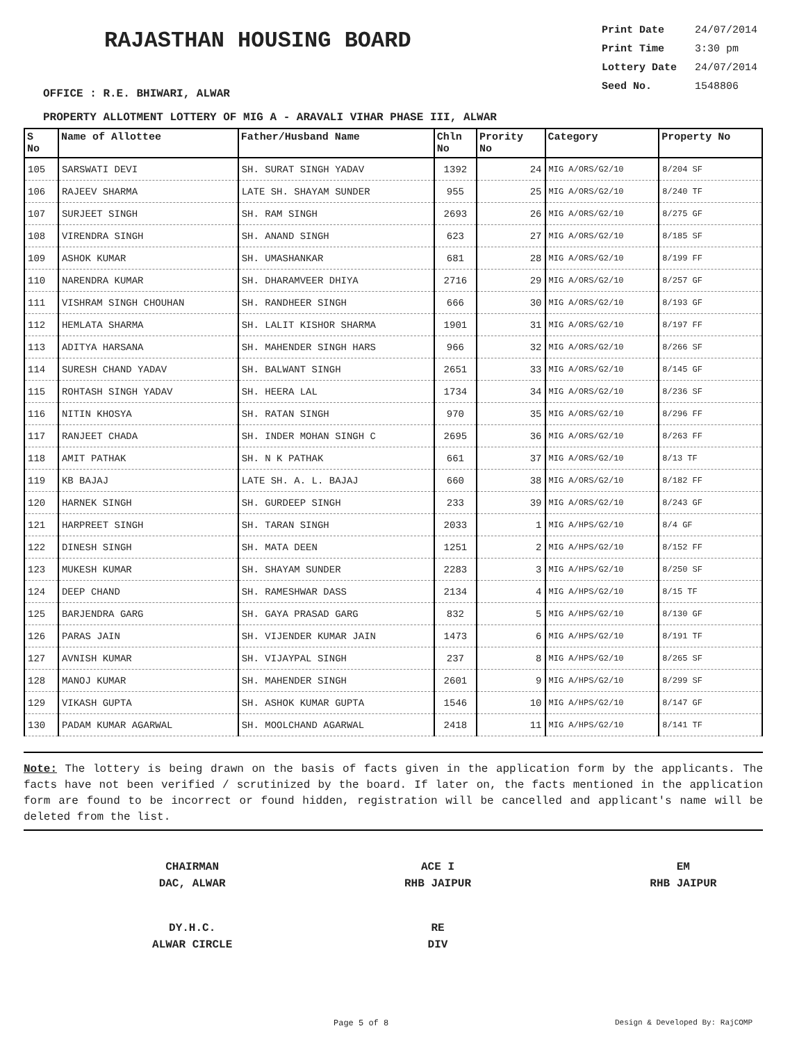RAJASTHAN HOUSING BOARD
Print Date 24/07/2014
Print Time 3:30 pm
Lottery Date 24/07/2014
Seed No. 1548806
OFFICE : R.E. BHIWARI, ALWAR
PROPERTY ALLOTMENT LOTTERY OF MIG A - ARAVALI VIHAR PHASE III, ALWAR
| S No | Name of Allottee | Father/Husband Name | Chln No | Prority No | Category | Property No |
| --- | --- | --- | --- | --- | --- | --- |
| 105 | SARSWATI DEVI | SH. SURAT SINGH YADAV | 1392 | 24 | MIG A/ORS/G2/10 | 8/204 SF |
| 106 | RAJEEV SHARMA | LATE SH. SHAYAM SUNDER | 955 | 25 | MIG A/ORS/G2/10 | 8/240 TF |
| 107 | SURJEET SINGH | SH. RAM SINGH | 2693 | 26 | MIG A/ORS/G2/10 | 8/275 GF |
| 108 | VIRENDRA SINGH | SH. ANAND SINGH | 623 | 27 | MIG A/ORS/G2/10 | 8/185 SF |
| 109 | ASHOK KUMAR | SH. UMASHANKAR | 681 | 28 | MIG A/ORS/G2/10 | 8/199 FF |
| 110 | NARENDRA KUMAR | SH. DHARAMVEER DHIYA | 2716 | 29 | MIG A/ORS/G2/10 | 8/257 GF |
| 111 | VISHRAM SINGH CHOUHAN | SH. RANDHEER SINGH | 666 | 30 | MIG A/ORS/G2/10 | 8/193 GF |
| 112 | HEMLATA SHARMA | SH. LALIT KISHOR SHARMA | 1901 | 31 | MIG A/ORS/G2/10 | 8/197 FF |
| 113 | ADITYA HARSANA | SH. MAHENDER SINGH HARS | 966 | 32 | MIG A/ORS/G2/10 | 8/266 SF |
| 114 | SURESH CHAND YADAV | SH. BALWANT SINGH | 2651 | 33 | MIG A/ORS/G2/10 | 8/145 GF |
| 115 | ROHTASH SINGH YADAV | SH. HEERA LAL | 1734 | 34 | MIG A/ORS/G2/10 | 8/236 SF |
| 116 | NITIN KHOSYA | SH. RATAN SINGH | 970 | 35 | MIG A/ORS/G2/10 | 8/296 FF |
| 117 | RANJEET CHADA | SH. INDER MOHAN SINGH C | 2695 | 36 | MIG A/ORS/G2/10 | 8/263 FF |
| 118 | AMIT PATHAK | SH. N K PATHAK | 661 | 37 | MIG A/ORS/G2/10 | 8/13 TF |
| 119 | KB BAJAJ | LATE SH. A. L. BAJAJ | 660 | 38 | MIG A/ORS/G2/10 | 8/182 FF |
| 120 | HARNEK SINGH | SH. GURDEEP SINGH | 233 | 39 | MIG A/ORS/G2/10 | 8/243 GF |
| 121 | HARPREET SINGH | SH. TARAN SINGH | 2033 | 1 | MIG A/HPS/G2/10 | 8/4 GF |
| 122 | DINESH SINGH | SH. MATA DEEN | 1251 | 2 | MIG A/HPS/G2/10 | 8/152 FF |
| 123 | MUKESH KUMAR | SH. SHAYAM SUNDER | 2283 | 3 | MIG A/HPS/G2/10 | 8/250 SF |
| 124 | DEEP CHAND | SH. RAMESHWAR DASS | 2134 | 4 | MIG A/HPS/G2/10 | 8/15 TF |
| 125 | BARJENDRA GARG | SH. GAYA PRASAD GARG | 832 | 5 | MIG A/HPS/G2/10 | 8/130 GF |
| 126 | PARAS JAIN | SH. VIJENDER KUMAR JAIN | 1473 | 6 | MIG A/HPS/G2/10 | 8/191 TF |
| 127 | AVNISH KUMAR | SH. VIJAYPAL SINGH | 237 | 8 | MIG A/HPS/G2/10 | 8/265 SF |
| 128 | MANOJ KUMAR | SH. MAHENDER SINGH | 2601 | 9 | MIG A/HPS/G2/10 | 8/299 SF |
| 129 | VIKASH GUPTA | SH. ASHOK KUMAR GUPTA | 1546 | 10 | MIG A/HPS/G2/10 | 8/147 GF |
| 130 | PADAM KUMAR AGARWAL | SH. MOOLCHAND AGARWAL | 2418 | 11 | MIG A/HPS/G2/10 | 8/141 TF |
Note: The lottery is being drawn on the basis of facts given in the application form by the applicants. The facts have not been verified / scrutinized by the board. If later on, the facts mentioned in the application form are found to be incorrect or found hidden, registration will be cancelled and applicant's name will be deleted from the list.
CHAIRMAN
DAC, ALWAR
ACE I
RHB JAIPUR
EM
RHB JAIPUR
DY.H.C.
ALWAR CIRCLE
RE
DIV
Page 5 of 8 Design & Developed By: RajCOMP